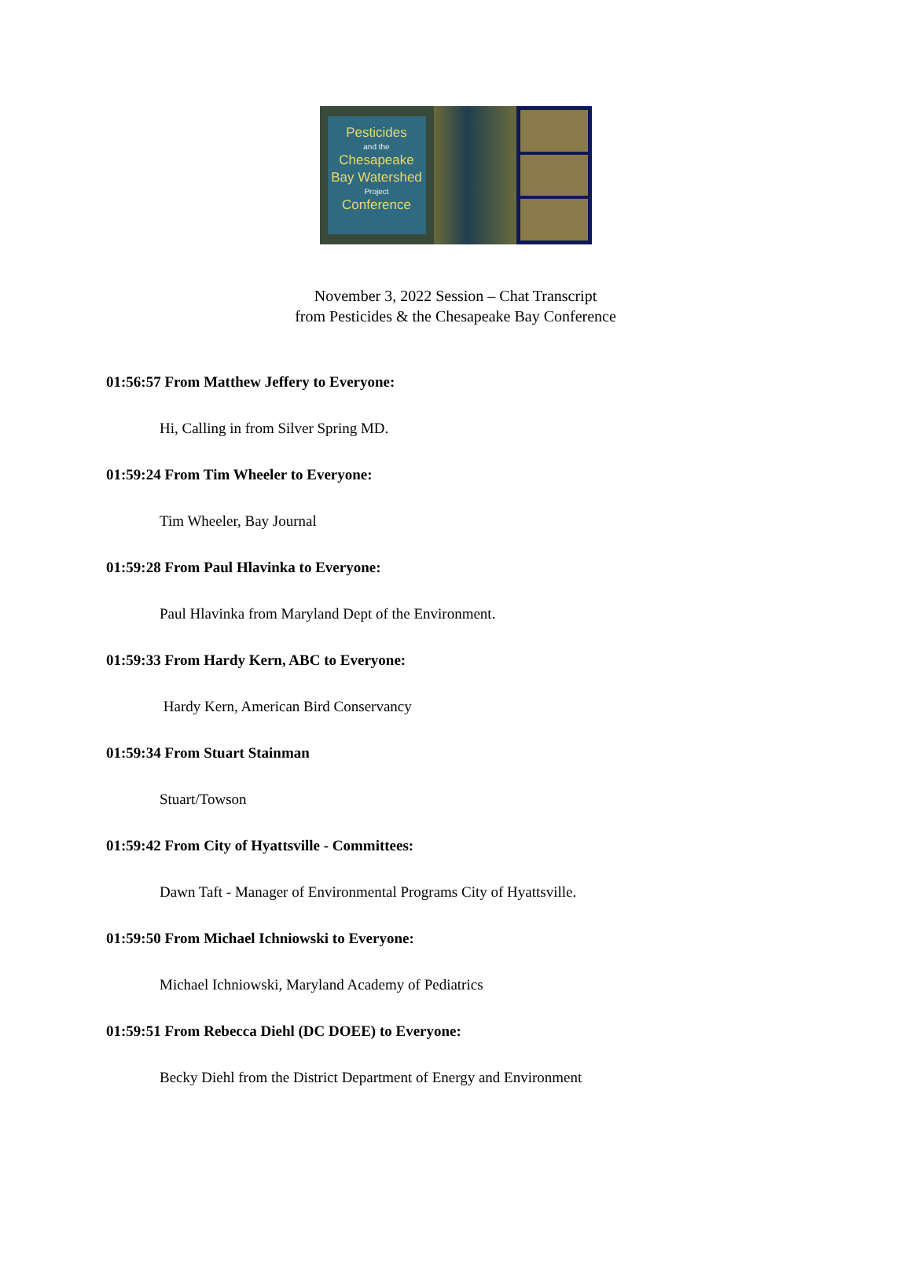Pesticides
and the
Chesapeake Bay Watershed
Project
Conference
November 3, 2022 Session – Chat Transcript
from Pesticides & the Chesapeake Bay Conference
01:56:57 From Matthew Jeffery to Everyone:
Hi, Calling in from Silver Spring MD.
01:59:24 From Tim Wheeler to Everyone:
Tim Wheeler, Bay Journal
01:59:28 From Paul Hlavinka to Everyone:
Paul Hlavinka from Maryland Dept of the Environment.
01:59:33 From Hardy Kern, ABC to Everyone:
Hardy Kern, American Bird Conservancy
01:59:34 From Stuart Stainman
Stuart/Towson
01:59:42 From City of Hyattsville - Committees:
Dawn Taft - Manager of Environmental Programs City of Hyattsville.
01:59:50 From Michael Ichniowski to Everyone:
Michael Ichniowski, Maryland Academy of Pediatrics
01:59:51 From Rebecca Diehl (DC DOEE) to Everyone:
Becky Diehl from the District Department of Energy and Environment